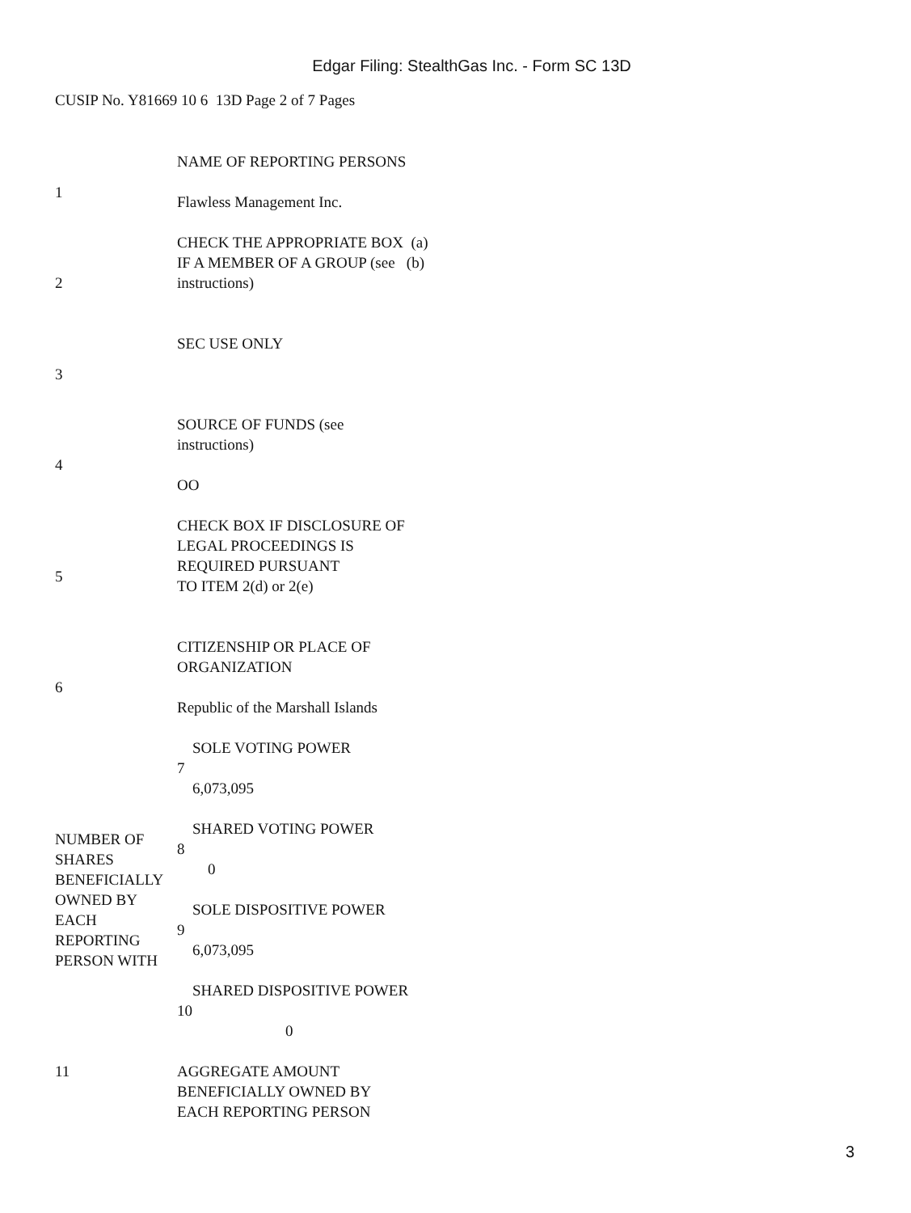Edgar Filing: StealthGas Inc. - Form SC 13D
CUSIP No. Y81669 10 6 13D Page 2 of 7 Pages
| 1 | NAME OF REPORTING PERSONS Flawless Management Inc. |
| 2 | CHECK THE APPROPRIATE BOX (a) IF A MEMBER OF A GROUP (see (b) instructions) |
| 3 | SEC USE ONLY |
| 4 | SOURCE OF FUNDS (see instructions) OO |
| 5 | CHECK BOX IF DISCLOSURE OF LEGAL PROCEEDINGS IS REQUIRED PURSUANT TO ITEM 2(d) or 2(e) |
| 6 | CITIZENSHIP OR PLACE OF ORGANIZATION Republic of the Marshall Islands |
| NUMBER OF SHARES BENEFICIALLY OWNED BY EACH REPORTING PERSON WITH | SOLE VOTING POWER 7 6,073,095 |
| | SHARED VOTING POWER 8 0 |
| | SOLE DISPOSITIVE POWER 9 6,073,095 |
| | SHARED DISPOSITIVE POWER 10 0 |
| 11 | AGGREGATE AMOUNT BENEFICIALLY OWNED BY EACH REPORTING PERSON |
3